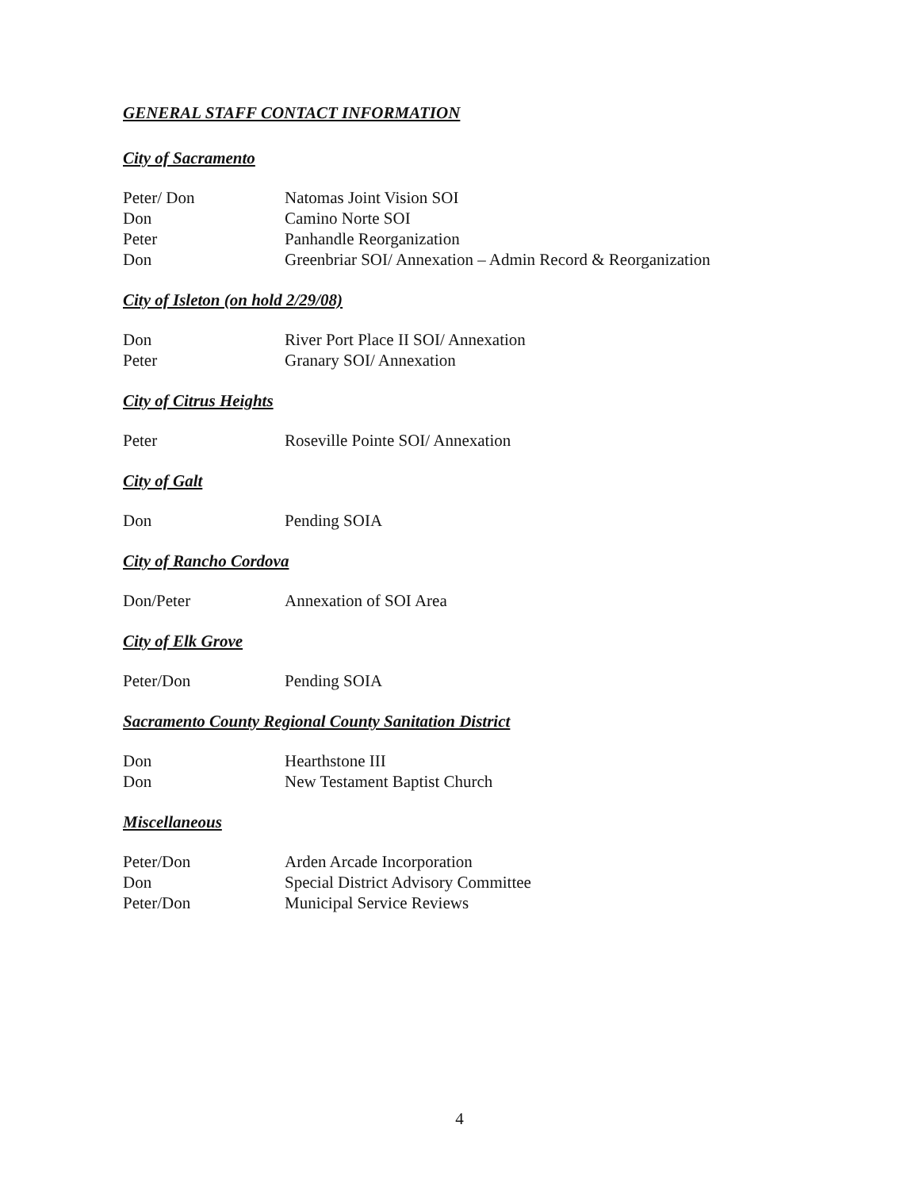GENERAL STAFF CONTACT INFORMATION
City of Sacramento
| Peter/ Don | Natomas Joint Vision SOI |
| Don | Camino Norte SOI |
| Peter | Panhandle Reorganization |
| Don | Greenbriar SOI/ Annexation – Admin Record & Reorganization |
City of Isleton (on hold 2/29/08)
| Don | River Port Place II SOI/ Annexation |
| Peter | Granary SOI/ Annexation |
City of Citrus Heights
| Peter | Roseville Pointe SOI/ Annexation |
City of Galt
| Don | Pending SOIA |
City of Rancho Cordova
| Don/Peter | Annexation of SOI Area |
City of Elk Grove
| Peter/Don | Pending SOIA |
Sacramento County Regional County Sanitation District
| Don | Hearthstone III |
| Don | New Testament Baptist Church |
Miscellaneous
| Peter/Don | Arden Arcade Incorporation |
| Don | Special District Advisory Committee |
| Peter/Don | Municipal Service Reviews |
4